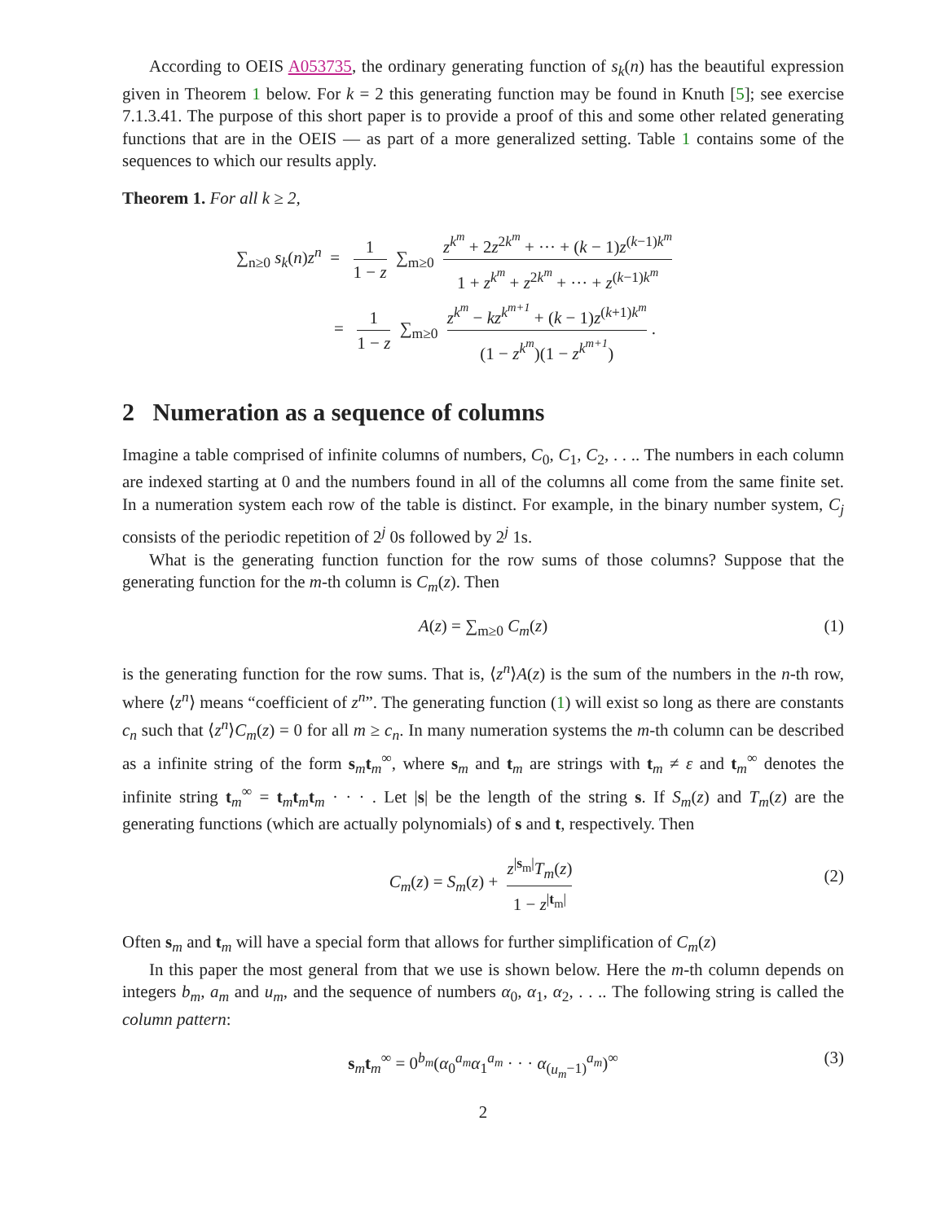According to OEIS A053735, the ordinary generating function of s<sub>k</sub>(n) has the beautiful expression given in Theorem 1 below. For k = 2 this generating function may be found in Knuth [5]; see exercise 7.1.3.41. The purpose of this short paper is to provide a proof of this and some other related generating functions that are in the OEIS — as part of a more generalized setting. Table 1 contains some of the sequences to which our results apply.
Theorem 1. For all k ≥ 2,
∑<sub>n≥0</sub> s<sub>k</sub>(n)z<sup>n</sup> = 1 1 − z ∑<sub>m≥0</sub> z<sup>k<sup>m</sup></sup> + 2z<sup>2k<sup>m</sup></sup> + ··· + (k − 1)z<sup>(k−1)k<sup>m</sup></sup> 1 + z<sup>k<sup>m</sup></sup> + z<sup>2k<sup>m</sup></sup> + ··· + z<sup>(k−1)k<sup>m</sup></sup>
= 1 1 − z ∑<sub>m≥0</sub> z<sup>k<sup>m</sup></sup> − kz<sup>k<sup>m+1</sup></sup> + (k − 1)z<sup>(k+1)k<sup>m</sup></sup> (1 − z<sup>k<sup>m</sup></sup>)(1 − z<sup>k<sup>m+1</sup></sup>).
2 Numeration as a sequence of columns
Imagine a table comprised of infinite columns of numbers, C<sub>0</sub>, C<sub>1</sub>, C<sub>2</sub>, . . .. The numbers in each column are indexed starting at 0 and the numbers found in all of the columns all come from the same finite set. In a numeration system each row of the table is distinct. For example, in the binary number system, C<sub>j</sub> consists of the periodic repetition of 2<sup>j</sup> 0s followed by 2<sup>j</sup> 1s.
What is the generating function function for the row sums of those columns? Suppose that the generating function for the m-th column is C<sub>m</sub>(z). Then
A(z) = ∑<sub>m≥0</sub> C<sub>m</sub>(z) (1)
is the generating function for the row sums. That is, ⟨z<sup>n</sup>⟩A(z) is the sum of the numbers in the n-th row, where ⟨z<sup>n</sup>⟩ means “coefficient of z<sup>n</sup>”. The generating function (1) will exist so long as there are constants c<sub>n</sub> such that ⟨z<sup>n</sup>⟩C<sub>m</sub>(z) = 0 for all m ≥ c<sub>n</sub>. In many numeration systems the m-th column can be described as a infinite string of the form s<sub>m</sub>t<sub>m</sub><sup>∞</sup>, where s<sub>m</sub> and t<sub>m</sub> are strings with t<sub>m</sub> ≠ ε and t<sub>m</sub><sup>∞</sup> denotes the infinite string t<sub>m</sub><sup>∞</sup> = t<sub>m</sub>t<sub>m</sub>t<sub>m</sub> · · · . Let |s| be the length of the string s. If S<sub>m</sub>(z) and T<sub>m</sub>(z) are the generating functions (which are actually polynomials) of s and t, respectively. Then
C<sub>m</sub>(z) = S<sub>m</sub>(z) + z<sup>|s<sub>m</sub>|</sup>T<sub>m</sub>(z) 1 − z<sup>|t<sub>m</sub>|</sup>
(2)
Often s<sub>m</sub> and t<sub>m</sub> will have a special form that allows for further simplification of C<sub>m</sub>(z)
In this paper the most general from that we use is shown below. Here the m-th column depends on integers b<sub>m</sub>, a<sub>m</sub> and u<sub>m</sub>, and the sequence of numbers α<sub>0</sub>, α<sub>1</sub>, α<sub>2</sub>, . . .. The following string is called the column pattern:
s<sub>m</sub>t<sub>m</sub><sup>∞</sup> = 0<sup>b<sub>m</sub></sup>(α<sub>0</sub><sup>a<sub>m</sub></sup>α<sub>1</sub><sup>a<sub>m</sub></sup> · · · α<sub>(u<sub>m</sub>−1)</sub><sup>a<sub>m</sub></sup>)<sup>∞</sup> (3)
2